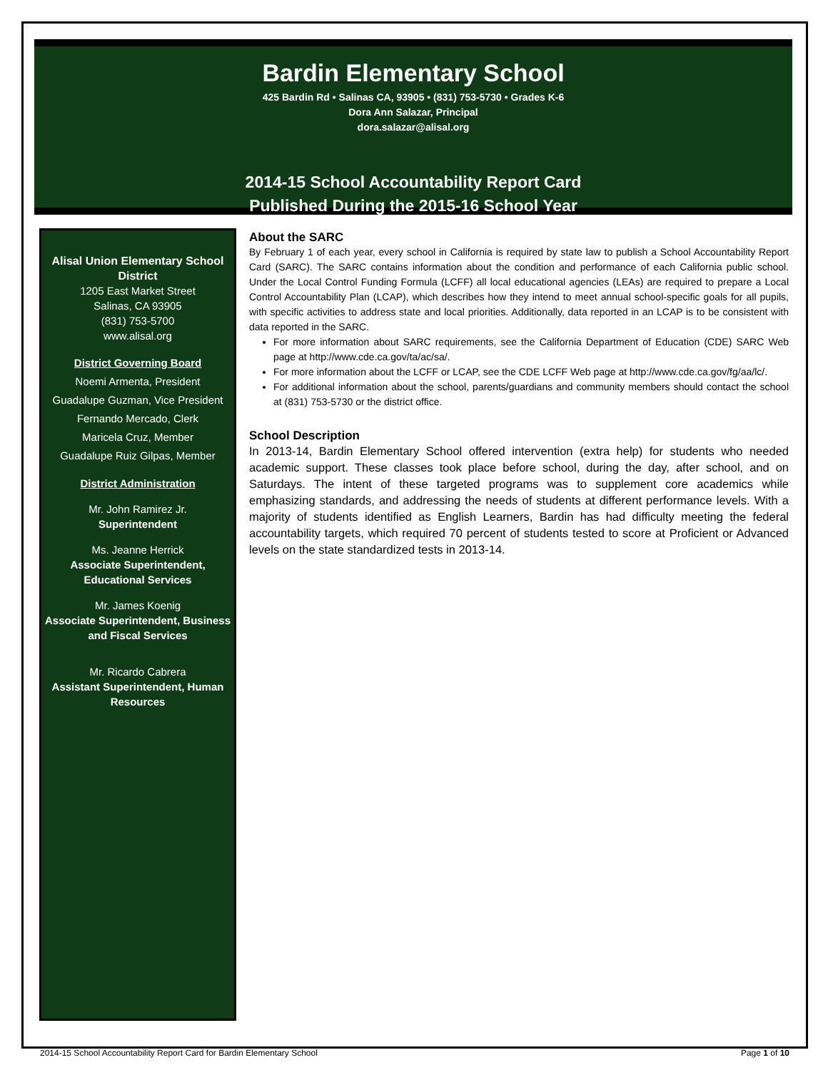Bardin Elementary School
425 Bardin Rd • Salinas CA, 93905 • (831) 753-5730 • Grades K-6
Dora Ann Salazar, Principal
dora.salazar@alisal.org
2014-15 School Accountability Report Card
Published During the 2015-16 School Year
Alisal Union Elementary School District
1205 East Market Street
Salinas, CA 93905
(831) 753-5700
www.alisal.org
District Governing Board
Noemi Armenta, President
Guadalupe Guzman, Vice President
Fernando Mercado, Clerk
Maricela Cruz, Member
Guadalupe Ruiz Gilpas, Member
District Administration
Mr. John Ramirez Jr.
Superintendent
Ms. Jeanne Herrick
Associate Superintendent, Educational Services
Mr. James Koenig
Associate Superintendent, Business and Fiscal Services
Mr. Ricardo Cabrera
Assistant Superintendent, Human Resources
About the SARC
By February 1 of each year, every school in California is required by state law to publish a School Accountability Report Card (SARC). The SARC contains information about the condition and performance of each California public school. Under the Local Control Funding Formula (LCFF) all local educational agencies (LEAs) are required to prepare a Local Control Accountability Plan (LCAP), which describes how they intend to meet annual school-specific goals for all pupils, with specific activities to address state and local priorities. Additionally, data reported in an LCAP is to be consistent with data reported in the SARC.
For more information about SARC requirements, see the California Department of Education (CDE) SARC Web page at http://www.cde.ca.gov/ta/ac/sa/.
For more information about the LCFF or LCAP, see the CDE LCFF Web page at http://www.cde.ca.gov/fg/aa/lc/.
For additional information about the school, parents/guardians and community members should contact the school at (831) 753-5730 or the district office.
School Description
In 2013-14, Bardin Elementary School offered intervention (extra help) for students who needed academic support. These classes took place before school, during the day, after school, and on Saturdays. The intent of these targeted programs was to supplement core academics while emphasizing standards, and addressing the needs of students at different performance levels. With a majority of students identified as English Learners, Bardin has had difficulty meeting the federal accountability targets, which required 70 percent of students tested to score at Proficient or Advanced levels on the state standardized tests in 2013-14.
2014-15 School Accountability Report Card for Bardin Elementary School Page 1 of 10